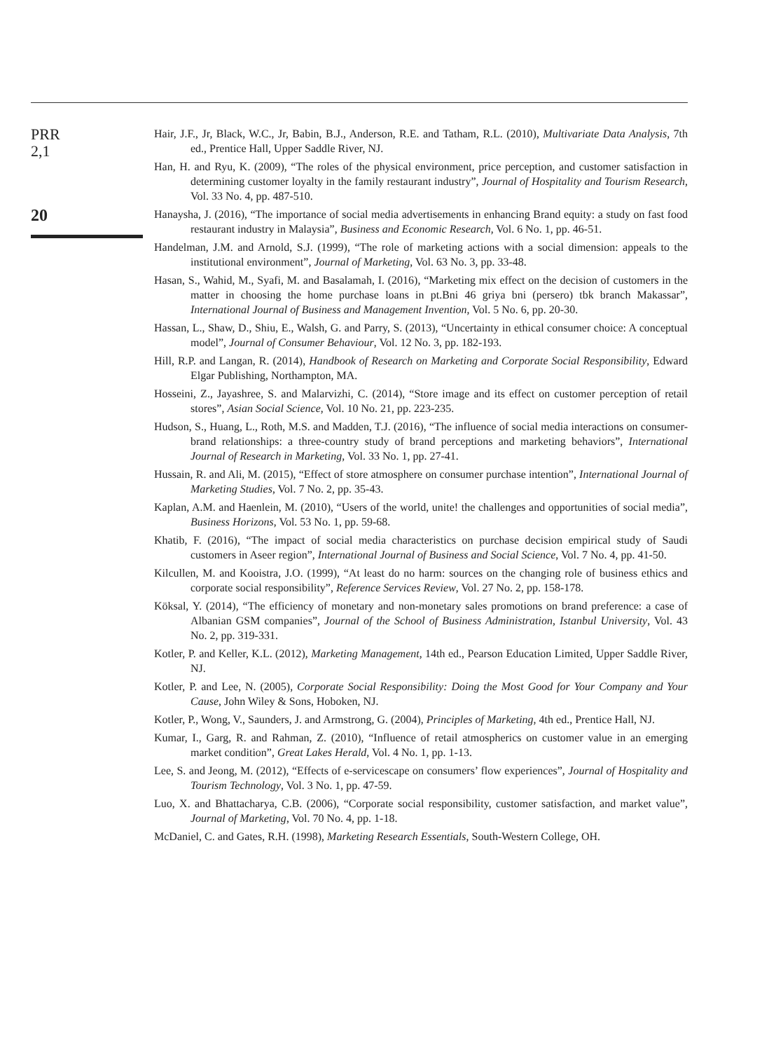PRR
2,1
20
Hair, J.F., Jr, Black, W.C., Jr, Babin, B.J., Anderson, R.E. and Tatham, R.L. (2010), Multivariate Data Analysis, 7th ed., Prentice Hall, Upper Saddle River, NJ.
Han, H. and Ryu, K. (2009), “The roles of the physical environment, price perception, and customer satisfaction in determining customer loyalty in the family restaurant industry”, Journal of Hospitality and Tourism Research, Vol. 33 No. 4, pp. 487-510.
Hanaysha, J. (2016), “The importance of social media advertisements in enhancing Brand equity: a study on fast food restaurant industry in Malaysia”, Business and Economic Research, Vol. 6 No. 1, pp. 46-51.
Handelman, J.M. and Arnold, S.J. (1999), “The role of marketing actions with a social dimension: appeals to the institutional environment”, Journal of Marketing, Vol. 63 No. 3, pp. 33-48.
Hasan, S., Wahid, M., Syafi, M. and Basalamah, I. (2016), “Marketing mix effect on the decision of customers in the matter in choosing the home purchase loans in pt.Bni 46 griya bni (persero) tbk branch Makassar”, International Journal of Business and Management Invention, Vol. 5 No. 6, pp. 20-30.
Hassan, L., Shaw, D., Shiu, E., Walsh, G. and Parry, S. (2013), “Uncertainty in ethical consumer choice: A conceptual model”, Journal of Consumer Behaviour, Vol. 12 No. 3, pp. 182-193.
Hill, R.P. and Langan, R. (2014), Handbook of Research on Marketing and Corporate Social Responsibility, Edward Elgar Publishing, Northampton, MA.
Hosseini, Z., Jayashree, S. and Malarvizhi, C. (2014), “Store image and its effect on customer perception of retail stores”, Asian Social Science, Vol. 10 No. 21, pp. 223-235.
Hudson, S., Huang, L., Roth, M.S. and Madden, T.J. (2016), “The influence of social media interactions on consumer-brand relationships: a three-country study of brand perceptions and marketing behaviors”, International Journal of Research in Marketing, Vol. 33 No. 1, pp. 27-41.
Hussain, R. and Ali, M. (2015), “Effect of store atmosphere on consumer purchase intention”, International Journal of Marketing Studies, Vol. 7 No. 2, pp. 35-43.
Kaplan, A.M. and Haenlein, M. (2010), “Users of the world, unite! the challenges and opportunities of social media”, Business Horizons, Vol. 53 No. 1, pp. 59-68.
Khatib, F. (2016), “The impact of social media characteristics on purchase decision empirical study of Saudi customers in Aseer region”, International Journal of Business and Social Science, Vol. 7 No. 4, pp. 41-50.
Kilcullen, M. and Kooistra, J.O. (1999), “At least do no harm: sources on the changing role of business ethics and corporate social responsibility”, Reference Services Review, Vol. 27 No. 2, pp. 158-178.
Köksal, Y. (2014), “The efficiency of monetary and non-monetary sales promotions on brand preference: a case of Albanian GSM companies”, Journal of the School of Business Administration, Istanbul University, Vol. 43 No. 2, pp. 319-331.
Kotler, P. and Keller, K.L. (2012), Marketing Management, 14th ed., Pearson Education Limited, Upper Saddle River, NJ.
Kotler, P. and Lee, N. (2005), Corporate Social Responsibility: Doing the Most Good for Your Company and Your Cause, John Wiley & Sons, Hoboken, NJ.
Kotler, P., Wong, V., Saunders, J. and Armstrong, G. (2004), Principles of Marketing, 4th ed., Prentice Hall, NJ.
Kumar, I., Garg, R. and Rahman, Z. (2010), “Influence of retail atmospherics on customer value in an emerging market condition”, Great Lakes Herald, Vol. 4 No. 1, pp. 1-13.
Lee, S. and Jeong, M. (2012), “Effects of e-servicescape on consumers’ flow experiences”, Journal of Hospitality and Tourism Technology, Vol. 3 No. 1, pp. 47-59.
Luo, X. and Bhattacharya, C.B. (2006), “Corporate social responsibility, customer satisfaction, and market value”, Journal of Marketing, Vol. 70 No. 4, pp. 1-18.
McDaniel, C. and Gates, R.H. (1998), Marketing Research Essentials, South-Western College, OH.